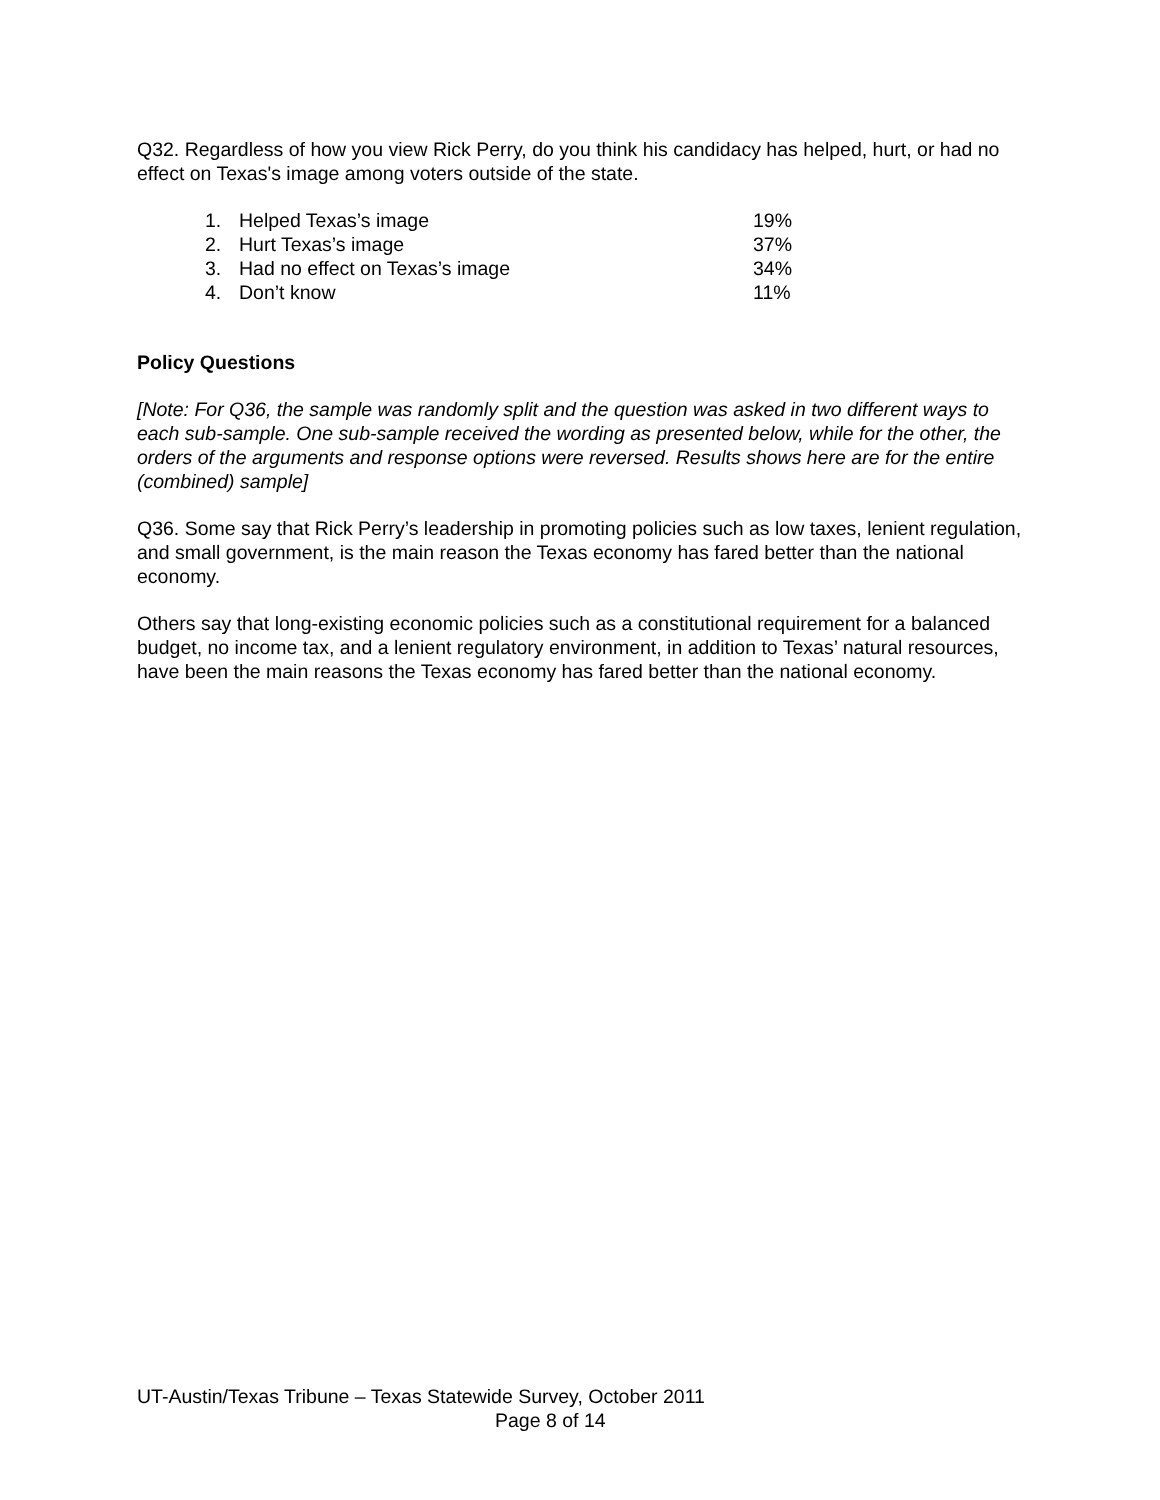Q32. Regardless of how you view Rick Perry, do you think his candidacy has helped, hurt, or had no effect on Texas's image among voters outside of the state.
| 1. | Helped Texas’s image | 19% |
| 2. | Hurt Texas’s image | 37% |
| 3. | Had no effect on Texas’s image | 34% |
| 4. | Don’t know | 11% |
Policy Questions
[Note: For Q36, the sample was randomly split and the question was asked in two different ways to each sub-sample. One sub-sample received the wording as presented below, while for the other, the orders of the arguments and response options were reversed. Results shows here are for the entire (combined) sample]
Q36. Some say that Rick Perry’s leadership in promoting policies such as low taxes, lenient regulation, and small government, is the main reason the Texas economy has fared better than the national economy.
Others say that long-existing economic policies such as a constitutional requirement for a balanced budget, no income tax, and a lenient regulatory environment, in addition to Texas’ natural resources, have been the main reasons the Texas economy has fared better than the national economy.
UT-Austin/Texas Tribune – Texas Statewide Survey, October 2011
Page 8 of 14